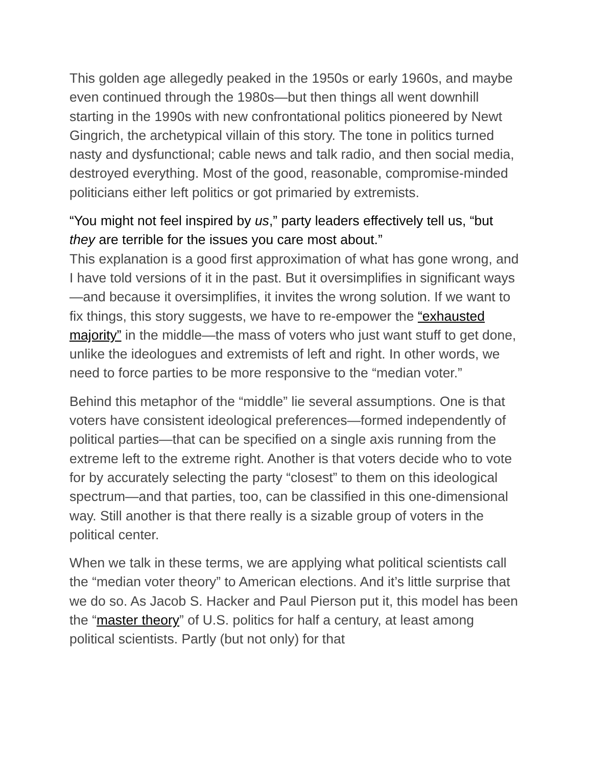This golden age allegedly peaked in the 1950s or early 1960s, and maybe even continued through the 1980s—but then things all went downhill starting in the 1990s with new confrontational politics pioneered by Newt Gingrich, the archetypical villain of this story. The tone in politics turned nasty and dysfunctional; cable news and talk radio, and then social media, destroyed everything. Most of the good, reasonable, compromise-minded politicians either left politics or got primaried by extremists.
“You might not feel inspired by us,” party leaders effectively tell us, “but they are terrible for the issues you care most about.”
This explanation is a good first approximation of what has gone wrong, and I have told versions of it in the past. But it oversimplifies in significant ways—and because it oversimplifies, it invites the wrong solution. If we want to fix things, this story suggests, we have to re-empower the “exhausted majority” in the middle—the mass of voters who just want stuff to get done, unlike the ideologues and extremists of left and right. In other words, we need to force parties to be more responsive to the “median voter.”
Behind this metaphor of the “middle” lie several assumptions. One is that voters have consistent ideological preferences—formed independently of political parties—that can be specified on a single axis running from the extreme left to the extreme right. Another is that voters decide who to vote for by accurately selecting the party “closest” to them on this ideological spectrum—and that parties, too, can be classified in this one-dimensional way. Still another is that there really is a sizable group of voters in the political center.
When we talk in these terms, we are applying what political scientists call the “median voter theory” to American elections. And it’s little surprise that we do so. As Jacob S. Hacker and Paul Pierson put it, this model has been the “master theory” of U.S. politics for half a century, at least among political scientists. Partly (but not only) for that